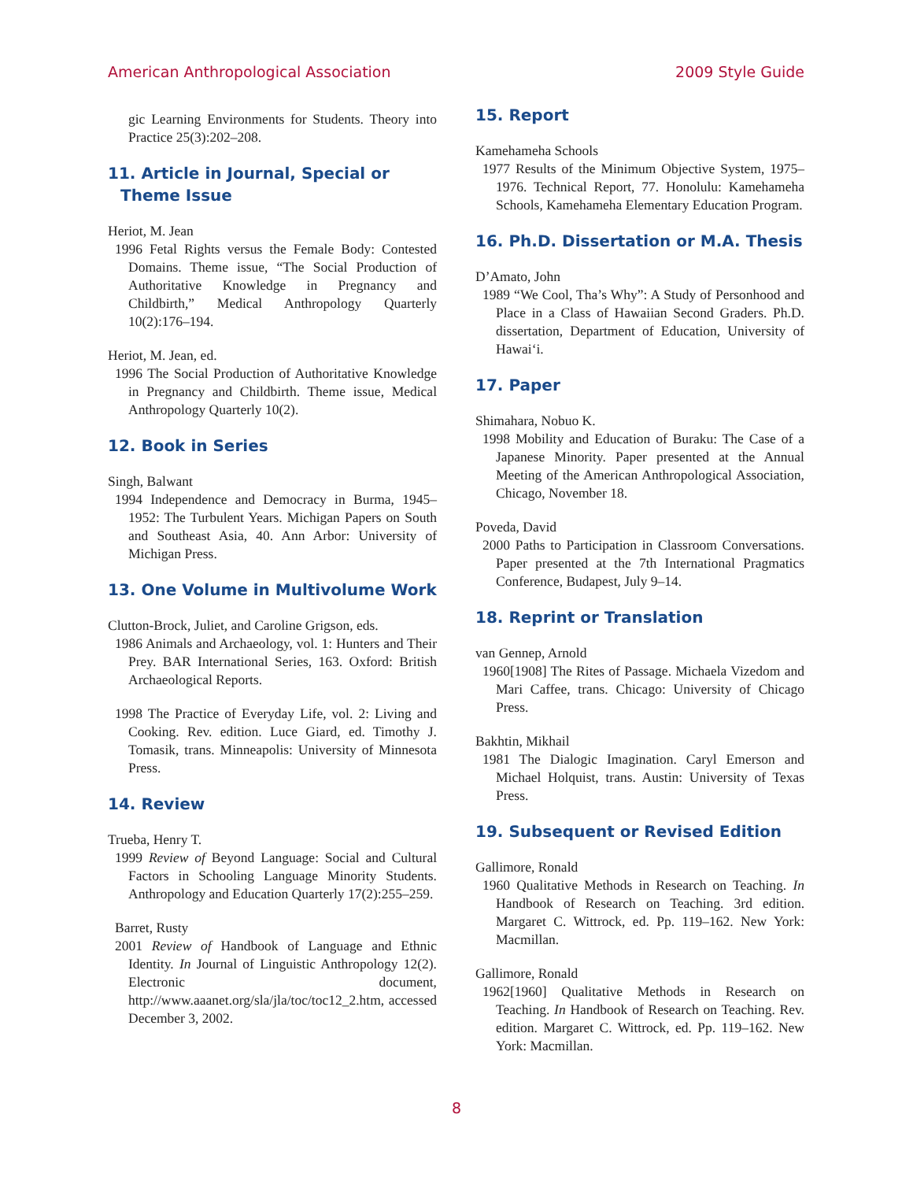American Anthropological Association 2009 Style Guide
gic Learning Environments for Students. Theory into Practice 25(3):202–208.
11. Article in Journal, Special or Theme Issue
Heriot, M. Jean
1996 Fetal Rights versus the Female Body: Contested Domains. Theme issue, “The Social Production of Authoritative Knowledge in Pregnancy and Childbirth,” Medical Anthropology Quarterly 10(2):176–194.
Heriot, M. Jean, ed.
1996 The Social Production of Authoritative Knowledge in Pregnancy and Childbirth. Theme issue, Medical Anthropology Quarterly 10(2).
12. Book in Series
Singh, Balwant
1994 Independence and Democracy in Burma, 1945–1952: The Turbulent Years. Michigan Papers on South and Southeast Asia, 40. Ann Arbor: University of Michigan Press.
13. One Volume in Multivolume Work
Clutton-Brock, Juliet, and Caroline Grigson, eds.
1986 Animals and Archaeology, vol. 1: Hunters and Their Prey. BAR International Series, 163. Oxford: British Archaeological Reports.
1998 The Practice of Everyday Life, vol. 2: Living and Cooking. Rev. edition. Luce Giard, ed. Timothy J. Tomasik, trans. Minneapolis: University of Minnesota Press.
14. Review
Trueba, Henry T.
1999 Review of Beyond Language: Social and Cultural Factors in Schooling Language Minority Students. Anthropology and Education Quarterly 17(2):255–259.
Barret, Rusty
2001 Review of Handbook of Language and Ethnic Identity. In Journal of Linguistic Anthropology 12(2). Electronic document, http://www.aaanet.org/sla/jla/toc/toc12_2.htm, accessed December 3, 2002.
15. Report
Kamehameha Schools
1977 Results of the Minimum Objective System, 1975–1976. Technical Report, 77. Honolulu: Kamehameha Schools, Kamehameha Elementary Education Program.
16. Ph.D. Dissertation or M.A. Thesis
D’Amato, John
1989 “We Cool, Tha’s Why”: A Study of Personhood and Place in a Class of Hawaiian Second Graders. Ph.D. dissertation, Department of Education, University of Hawai‘i.
17. Paper
Shimahara, Nobuo K.
1998 Mobility and Education of Buraku: The Case of a Japanese Minority. Paper presented at the Annual Meeting of the American Anthropological Association, Chicago, November 18.
Poveda, David
2000 Paths to Participation in Classroom Conversations. Paper presented at the 7th International Pragmatics Conference, Budapest, July 9–14.
18. Reprint or Translation
van Gennep, Arnold
1960[1908] The Rites of Passage. Michaela Vizedom and Mari Caffee, trans. Chicago: University of Chicago Press.
Bakhtin, Mikhail
1981 The Dialogic Imagination. Caryl Emerson and Michael Holquist, trans. Austin: University of Texas Press.
19. Subsequent or Revised Edition
Gallimore, Ronald
1960 Qualitative Methods in Research on Teaching. In Handbook of Research on Teaching. 3rd edition. Margaret C. Wittrock, ed. Pp. 119–162. New York: Macmillan.
Gallimore, Ronald
1962[1960] Qualitative Methods in Research on Teaching. In Handbook of Research on Teaching. Rev. edition. Margaret C. Wittrock, ed. Pp. 119–162. New York: Macmillan.
8